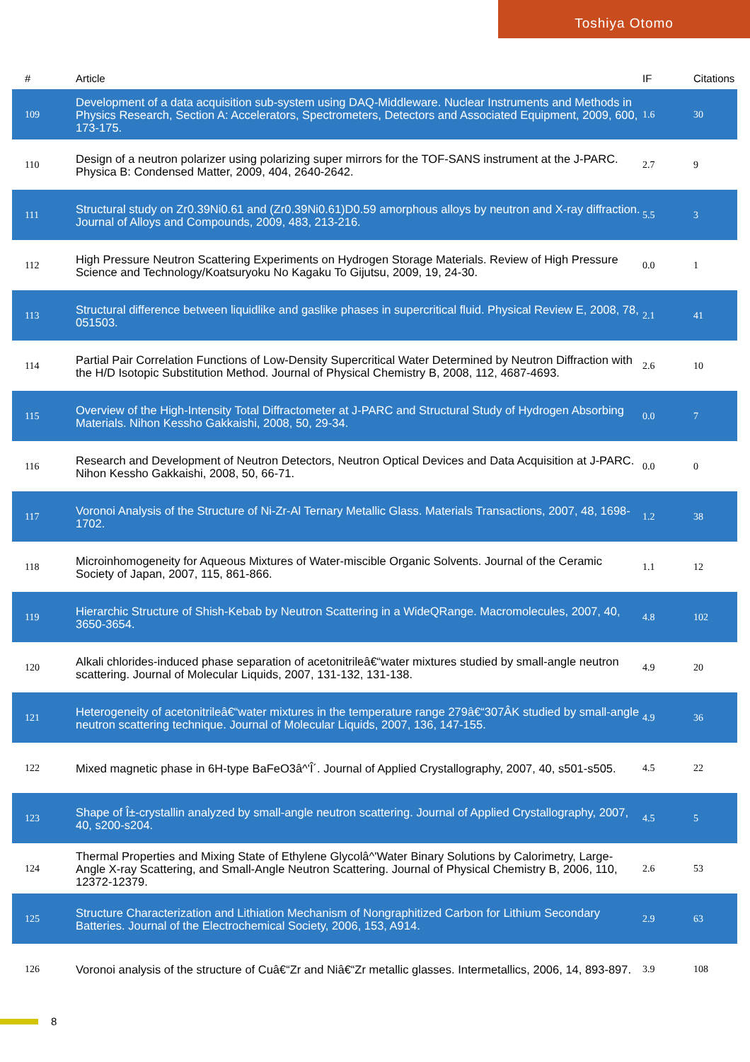Toshiya Otomo
| # | Article | IF | Citations |
| --- | --- | --- | --- |
| 109 | Development of a data acquisition sub-system using DAQ-Middleware. Nuclear Instruments and Methods in Physics Research, Section A: Accelerators, Spectrometers, Detectors and Associated Equipment, 2009, 600, 173-175. | 1.6 | 30 |
| 110 | Design of a neutron polarizer using polarizing super mirrors for the TOF-SANS instrument at the J-PARC. Physica B: Condensed Matter, 2009, 404, 2640-2642. | 2.7 | 9 |
| 111 | Structural study on Zr0.39Ni0.61 and (Zr0.39Ni0.61)D0.59 amorphous alloys by neutron and X-ray diffraction. Journal of Alloys and Compounds, 2009, 483, 213-216. | 5.5 | 3 |
| 112 | High Pressure Neutron Scattering Experiments on Hydrogen Storage Materials. Review of High Pressure Science and Technology/Koatsuryoku No Kagaku To Gijutsu, 2009, 19, 24-30. | 0.0 | 1 |
| 113 | Structural difference between liquidlike and gaslike phases in supercritical fluid. Physical Review E, 2008, 78, 051503. | 2.1 | 41 |
| 114 | Partial Pair Correlation Functions of Low-Density Supercritical Water Determined by Neutron Diffraction with the H/D Isotopic Substitution Method. Journal of Physical Chemistry B, 2008, 112, 4687-4693. | 2.6 | 10 |
| 115 | Overview of the High-Intensity Total Diffractometer at J-PARC and Structural Study of Hydrogen Absorbing Materials. Nihon Kessho Gakkaishi, 2008, 50, 29-34. | 0.0 | 7 |
| 116 | Research and Development of Neutron Detectors, Neutron Optical Devices and Data Acquisition at J-PARC. Nihon Kessho Gakkaishi, 2008, 50, 66-71. | 0.0 | 0 |
| 117 | Voronoi Analysis of the Structure of Ni-Zr-Al Ternary Metallic Glass. Materials Transactions, 2007, 48, 1698-1702. | 1.2 | 38 |
| 118 | Microinhomogeneity for Aqueous Mixtures of Water-miscible Organic Solvents. Journal of the Ceramic Society of Japan, 2007, 115, 861-866. | 1.1 | 12 |
| 119 | Hierarchic Structure of Shish-Kebab by Neutron Scattering in a WideQRange. Macromolecules, 2007, 40, 3650-3654. | 4.8 | 102 |
| 120 | Alkali chlorides-induced phase separation of acetonitrileâ€“water mixtures studied by small-angle neutron scattering. Journal of Molecular Liquids, 2007, 131-132, 131-138. | 4.9 | 20 |
| 121 | Heterogeneity of acetonitrileâ€“water mixtures in the temperature range 279â€“307ÂK studied by small-angle neutron scattering technique. Journal of Molecular Liquids, 2007, 136, 147-155. | 4.9 | 36 |
| 122 | Mixed magnetic phase in 6H-type BaFeO3â^'Î´. Journal of Applied Crystallography, 2007, 40, s501-s505. | 4.5 | 22 |
| 123 | Shape of Î±-crystallin analyzed by small-angle neutron scattering. Journal of Applied Crystallography, 2007, 40, s200-s204. | 4.5 | 5 |
| 124 | Thermal Properties and Mixing State of Ethylene Glycolâ^'Water Binary Solutions by Calorimetry, Large-Angle X-ray Scattering, and Small-Angle Neutron Scattering. Journal of Physical Chemistry B, 2006, 110, 12372-12379. | 2.6 | 53 |
| 125 | Structure Characterization and Lithiation Mechanism of Nongraphitized Carbon for Lithium Secondary Batteries. Journal of the Electrochemical Society, 2006, 153, A914. | 2.9 | 63 |
| 126 | Voronoi analysis of the structure of Cuâ€“Zr and Niâ€“Zr metallic glasses. Intermetallics, 2006, 14, 893-897. | 3.9 | 108 |
8